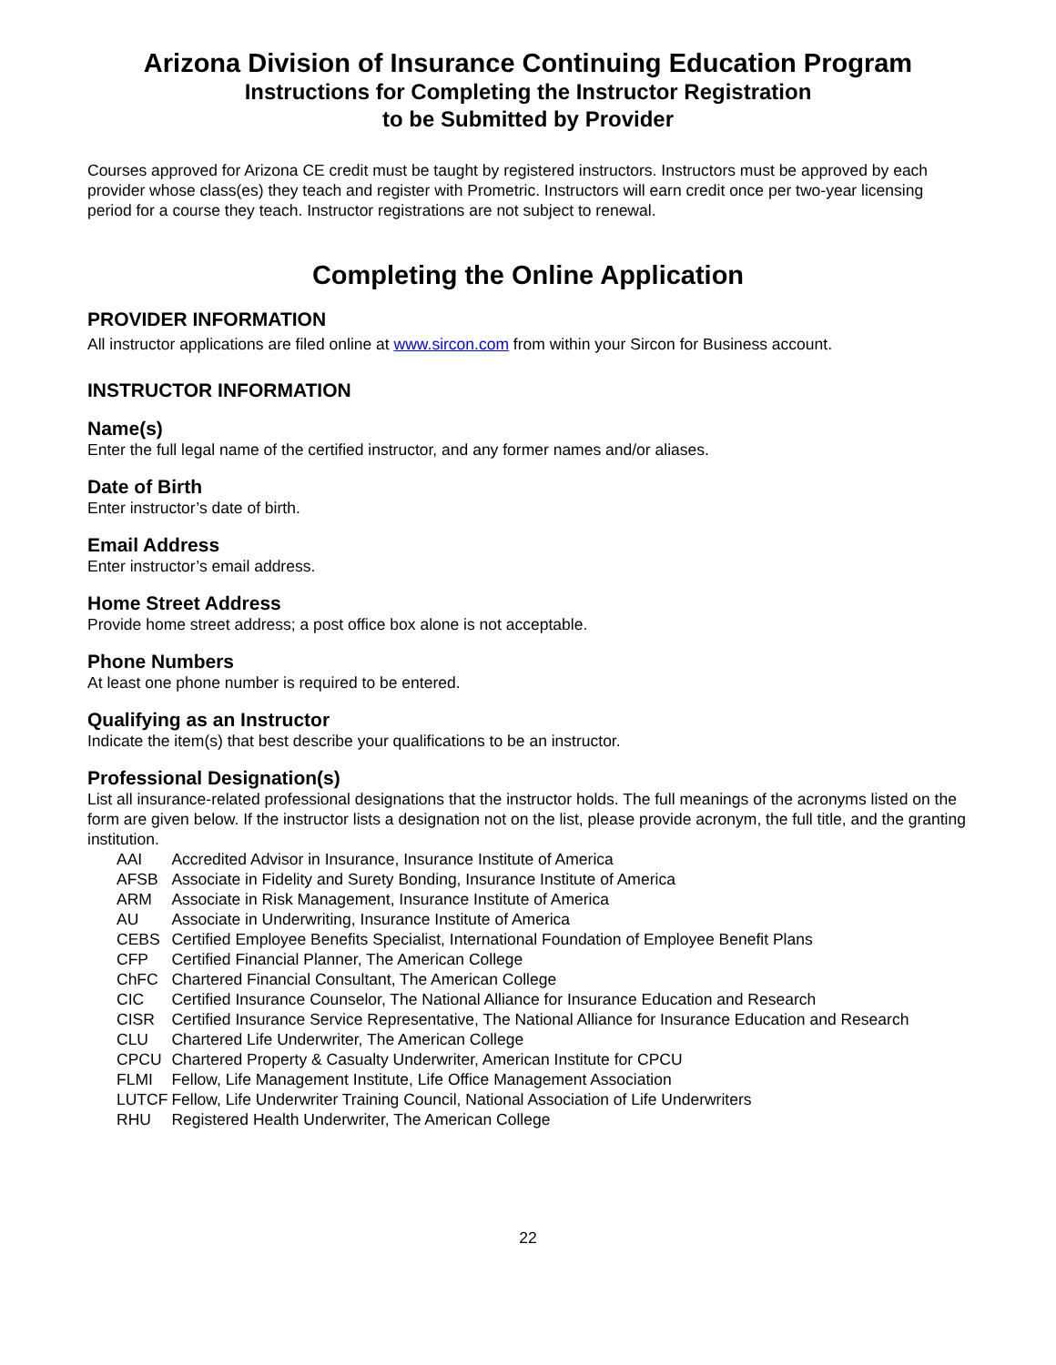Arizona Division of Insurance Continuing Education Program
Instructions for Completing the Instructor Registration
to be Submitted by Provider
Courses approved for Arizona CE credit must be taught by registered instructors. Instructors must be approved by each provider whose class(es) they teach and register with Prometric. Instructors will earn credit once per two-year licensing period for a course they teach. Instructor registrations are not subject to renewal.
Completing the Online Application
PROVIDER INFORMATION
All instructor applications are filed online at www.sircon.com from within your Sircon for Business account.
INSTRUCTOR INFORMATION
Name(s)
Enter the full legal name of the certified instructor, and any former names and/or aliases.
Date of Birth
Enter instructor’s date of birth.
Email Address
Enter instructor’s email address.
Home Street Address
Provide home street address; a post office box alone is not acceptable.
Phone Numbers
At least one phone number is required to be entered.
Qualifying as an Instructor
Indicate the item(s) that best describe your qualifications to be an instructor.
Professional Designation(s)
List all insurance-related professional designations that the instructor holds. The full meanings of the acronyms listed on the form are given below. If the instructor lists a designation not on the list, please provide acronym, the full title, and the granting institution.
| AAI | Accredited Advisor in Insurance, Insurance Institute of America |
| AFSB | Associate in Fidelity and Surety Bonding, Insurance Institute of America |
| ARM | Associate in Risk Management, Insurance Institute of America |
| AU | Associate in Underwriting, Insurance Institute of America |
| CEBS | Certified Employee Benefits Specialist, International Foundation of Employee Benefit Plans |
| CFP | Certified Financial Planner, The American College |
| ChFC | Chartered Financial Consultant, The American College |
| CIC | Certified Insurance Counselor, The National Alliance for Insurance Education and Research |
| CISR | Certified Insurance Service Representative, The National Alliance for Insurance Education and Research |
| CLU | Chartered Life Underwriter, The American College |
| CPCU | Chartered Property & Casualty Underwriter, American Institute for CPCU |
| FLMI | Fellow, Life Management Institute, Life Office Management Association |
| LUTCF | Fellow, Life Underwriter Training Council, National Association of Life Underwriters |
| RHU | Registered Health Underwriter, The American College |
22